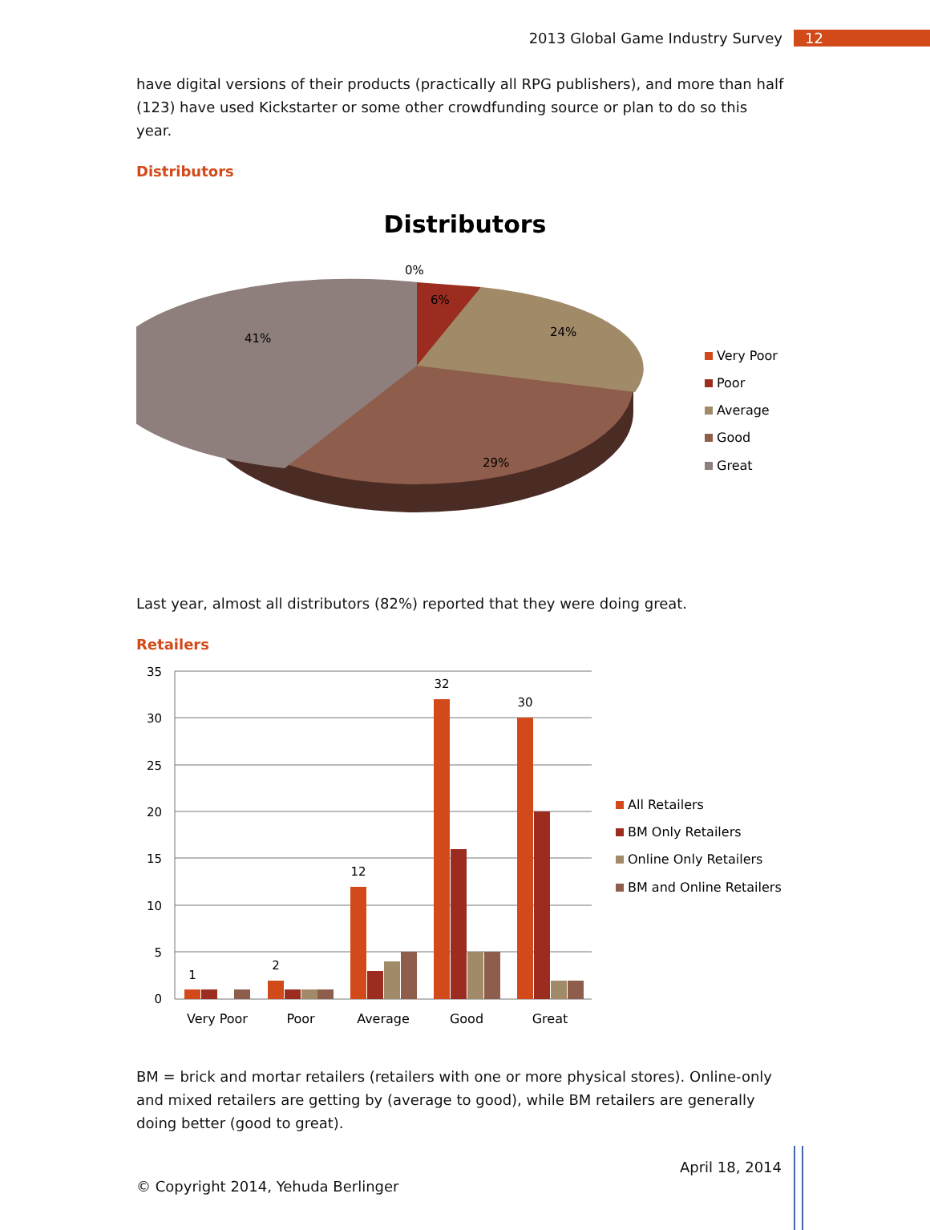2013 Global Game Industry Survey
12
have digital versions of their products (practically all RPG publishers), and more than half (123) have used Kickstarter or some other crowdfunding source or plan to do so this year.
Distributors
Distributors
0%
6%
24%
41%
29%
Very Poor
Poor
Average
Good
Great
Last year, almost all distributors (82%) reported that they were doing great.
Retailers
35
30
25
20
15
10
5
0
1
2
12
32
30
Very Poor
Poor
Average
Good
Great
All Retailers
BM Only Retailers
Online Only Retailers
BM and Online Retailers
BM = brick and mortar retailers (retailers with one or more physical stores). Online-only and mixed retailers are getting by (average to good), while BM retailers are generally doing better (good to great).
© Copyright 2014, Yehuda Berlinger April 18, 2014